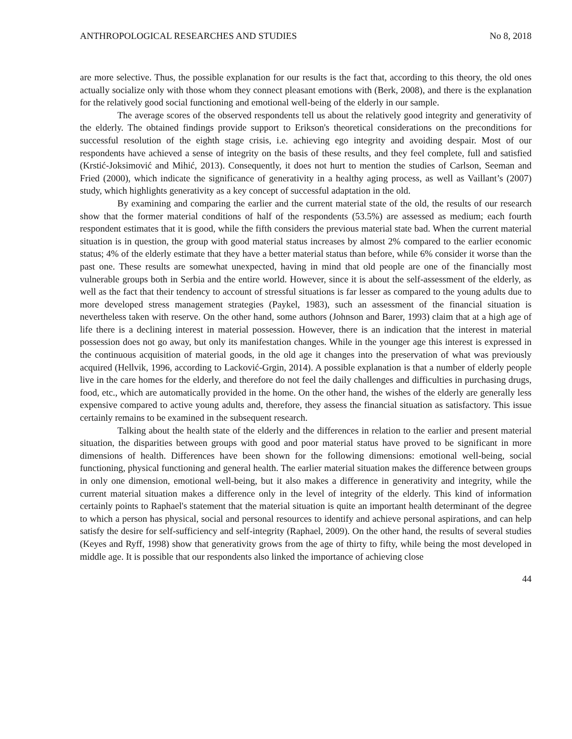ANTHROPOLOGICAL RESEARCHES AND STUDIES No 8, 2018
are more selective. Thus, the possible explanation for our results is the fact that, according to this theory, the old ones actually socialize only with those whom they connect pleasant emotions with (Berk, 2008), and there is the explanation for the relatively good social functioning and emotional well-being of the elderly in our sample.
The average scores of the observed respondents tell us about the relatively good integrity and generativity of the elderly. The obtained findings provide support to Erikson's theoretical considerations on the preconditions for successful resolution of the eighth stage crisis, i.e. achieving ego integrity and avoiding despair. Most of our respondents have achieved a sense of integrity on the basis of these results, and they feel complete, full and satisfied (Krstić-Joksimović and Mihić, 2013). Consequently, it does not hurt to mention the studies of Carlson, Seeman and Fried (2000), which indicate the significance of generativity in a healthy aging process, as well as Vaillant’s (2007) study, which highlights generativity as a key concept of successful adaptation in the old.
By examining and comparing the earlier and the current material state of the old, the results of our research show that the former material conditions of half of the respondents (53.5%) are assessed as medium; each fourth respondent estimates that it is good, while the fifth considers the previous material state bad. When the current material situation is in question, the group with good material status increases by almost 2% compared to the earlier economic status; 4% of the elderly estimate that they have a better material status than before, while 6% consider it worse than the past one. These results are somewhat unexpected, having in mind that old people are one of the financially most vulnerable groups both in Serbia and the entire world. However, since it is about the self-assessment of the elderly, as well as the fact that their tendency to account of stressful situations is far lesser as compared to the young adults due to more developed stress management strategies (Paykel, 1983), such an assessment of the financial situation is nevertheless taken with reserve. On the other hand, some authors (Johnson and Barer, 1993) claim that at a high age of life there is a declining interest in material possession. However, there is an indication that the interest in material possession does not go away, but only its manifestation changes. While in the younger age this interest is expressed in the continuous acquisition of material goods, in the old age it changes into the preservation of what was previously acquired (Hellvik, 1996, according to Lacković-Grgin, 2014). A possible explanation is that a number of elderly people live in the care homes for the elderly, and therefore do not feel the daily challenges and difficulties in purchasing drugs, food, etc., which are automatically provided in the home. On the other hand, the wishes of the elderly are generally less expensive compared to active young adults and, therefore, they assess the financial situation as satisfactory. This issue certainly remains to be examined in the subsequent research.
Talking about the health state of the elderly and the differences in relation to the earlier and present material situation, the disparities between groups with good and poor material status have proved to be significant in more dimensions of health. Differences have been shown for the following dimensions: emotional well-being, social functioning, physical functioning and general health. The earlier material situation makes the difference between groups in only one dimension, emotional well-being, but it also makes a difference in generativity and integrity, while the current material situation makes a difference only in the level of integrity of the elderly. This kind of information certainly points to Raphael's statement that the material situation is quite an important health determinant of the degree to which a person has physical, social and personal resources to identify and achieve personal aspirations, and can help satisfy the desire for self-sufficiency and self-integrity (Raphael, 2009). On the other hand, the results of several studies (Keyes and Ryff, 1998) show that generativity grows from the age of thirty to fifty, while being the most developed in middle age. It is possible that our respondents also linked the importance of achieving close
44